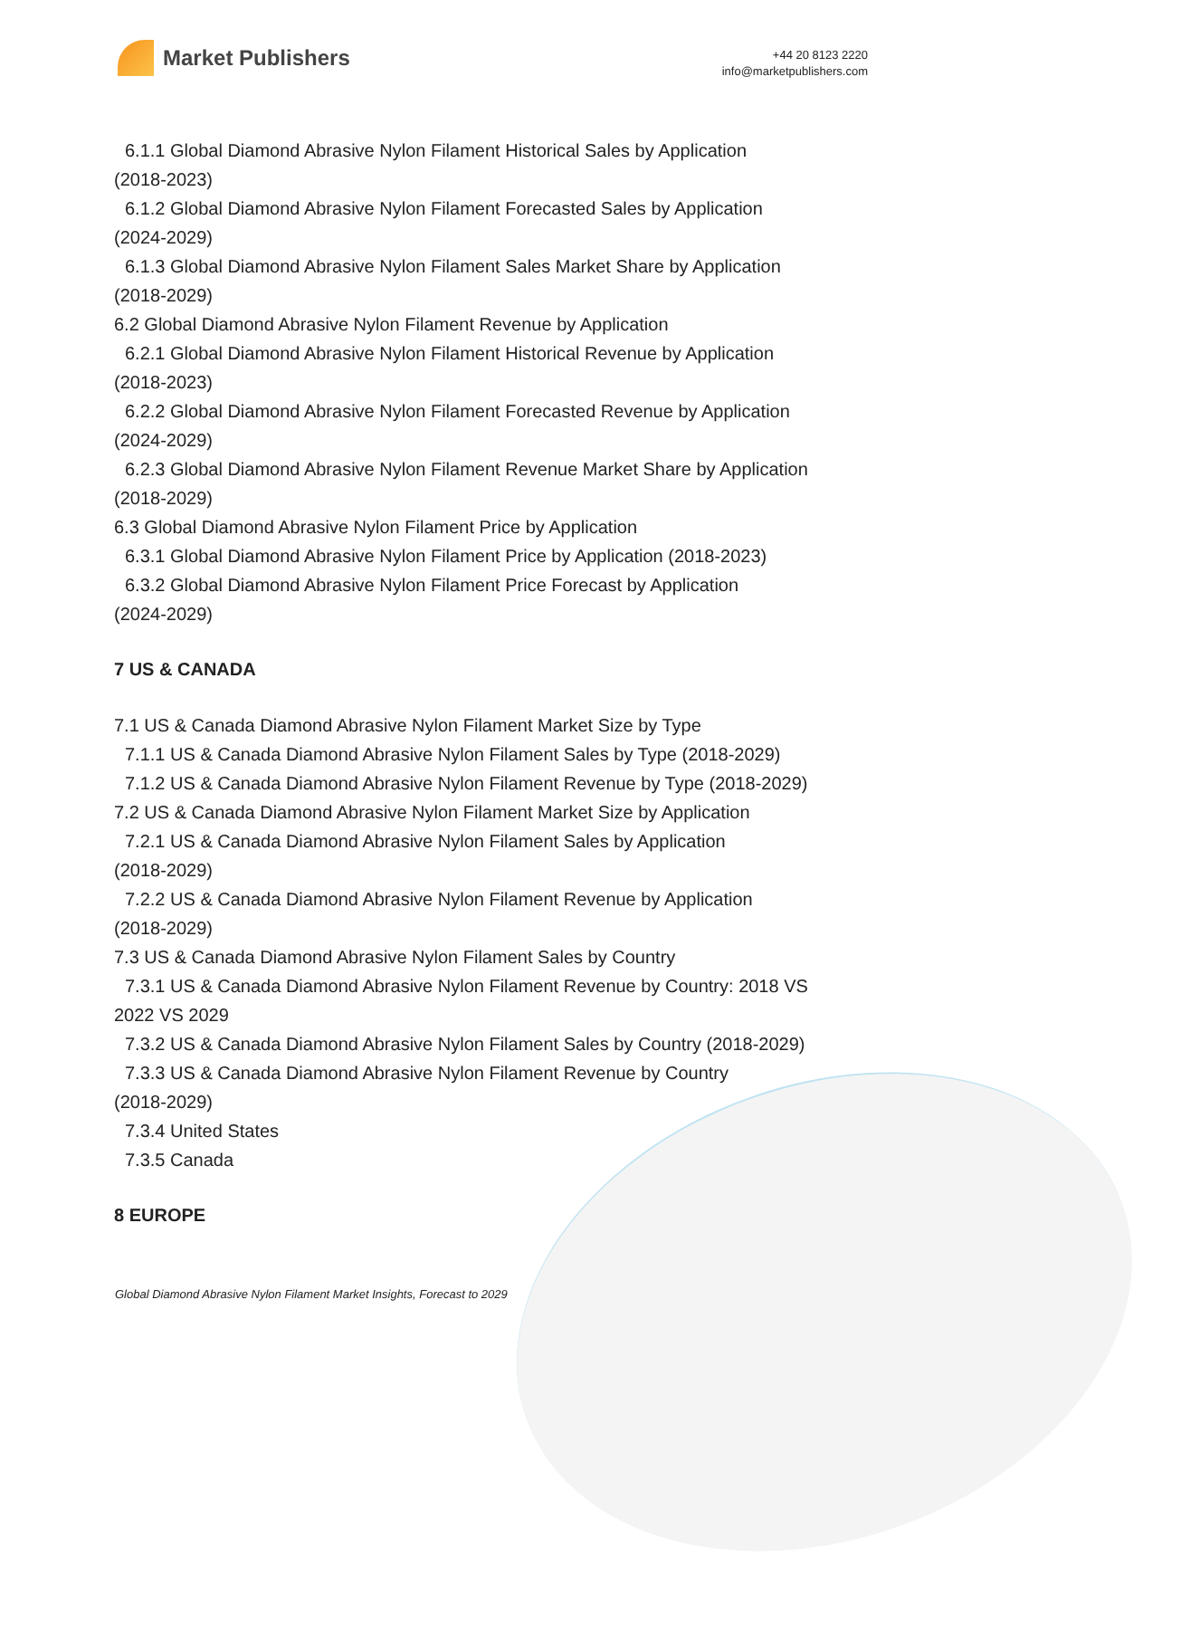Market Publishers
+44 20 8123 2220
info@marketpublishers.com
6.1.1 Global Diamond Abrasive Nylon Filament Historical Sales by Application
(2018-2023)
6.1.2 Global Diamond Abrasive Nylon Filament Forecasted Sales by Application
(2024-2029)
6.1.3 Global Diamond Abrasive Nylon Filament Sales Market Share by Application
(2018-2029)
6.2 Global Diamond Abrasive Nylon Filament Revenue by Application
6.2.1 Global Diamond Abrasive Nylon Filament Historical Revenue by Application
(2018-2023)
6.2.2 Global Diamond Abrasive Nylon Filament Forecasted Revenue by Application
(2024-2029)
6.2.3 Global Diamond Abrasive Nylon Filament Revenue Market Share by Application
(2018-2029)
6.3 Global Diamond Abrasive Nylon Filament Price by Application
6.3.1 Global Diamond Abrasive Nylon Filament Price by Application (2018-2023)
6.3.2 Global Diamond Abrasive Nylon Filament Price Forecast by Application
(2024-2029)
7 US & CANADA
7.1 US & Canada Diamond Abrasive Nylon Filament Market Size by Type
7.1.1 US & Canada Diamond Abrasive Nylon Filament Sales by Type (2018-2029)
7.1.2 US & Canada Diamond Abrasive Nylon Filament Revenue by Type (2018-2029)
7.2 US & Canada Diamond Abrasive Nylon Filament Market Size by Application
7.2.1 US & Canada Diamond Abrasive Nylon Filament Sales by Application
(2018-2029)
7.2.2 US & Canada Diamond Abrasive Nylon Filament Revenue by Application
(2018-2029)
7.3 US & Canada Diamond Abrasive Nylon Filament Sales by Country
7.3.1 US & Canada Diamond Abrasive Nylon Filament Revenue by Country: 2018 VS
2022 VS 2029
7.3.2 US & Canada Diamond Abrasive Nylon Filament Sales by Country (2018-2029)
7.3.3 US & Canada Diamond Abrasive Nylon Filament Revenue by Country
(2018-2029)
7.3.4 United States
7.3.5 Canada
8 EUROPE
Global Diamond Abrasive Nylon Filament Market Insights, Forecast to 2029